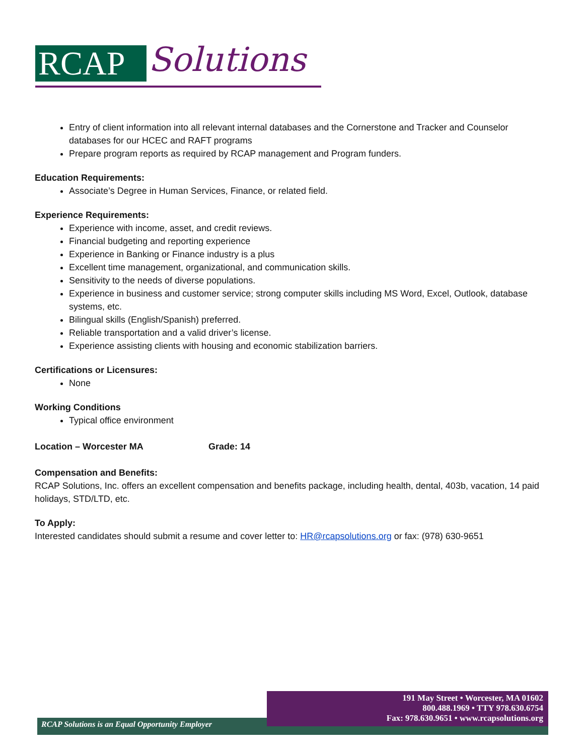RCAP Solutions
Entry of client information into all relevant internal databases and the Cornerstone and Tracker and Counselor databases for our HCEC and RAFT programs
Prepare program reports as required by RCAP management and Program funders.
Education Requirements:
Associate’s Degree in Human Services, Finance, or related field.
Experience Requirements:
Experience with income, asset, and credit reviews.
Financial budgeting and reporting experience
Experience in Banking or Finance industry is a plus
Excellent time management, organizational, and communication skills.
Sensitivity to the needs of diverse populations.
Experience in business and customer service; strong computer skills including MS Word, Excel, Outlook, database systems, etc.
Bilingual skills (English/Spanish) preferred.
Reliable transportation and a valid driver’s license.
Experience assisting clients with housing and economic stabilization barriers.
Certifications or Licensures:
None
Working Conditions
Typical office environment
Location – Worcester MA Grade: 14
Compensation and Benefits:
RCAP Solutions, Inc. offers an excellent compensation and benefits package, including health, dental, 403b, vacation, 14 paid holidays, STD/LTD, etc.
To Apply:
Interested candidates should submit a resume and cover letter to: HR@rcapsolutions.org or fax: (978) 630-9651
191 May Street • Worcester, MA 01602
800.488.1969 • TTY 978.630.6754
Fax: 978.630.9651 • www.rcapsolutions.org
RCAP Solutions is an Equal Opportunity Employer